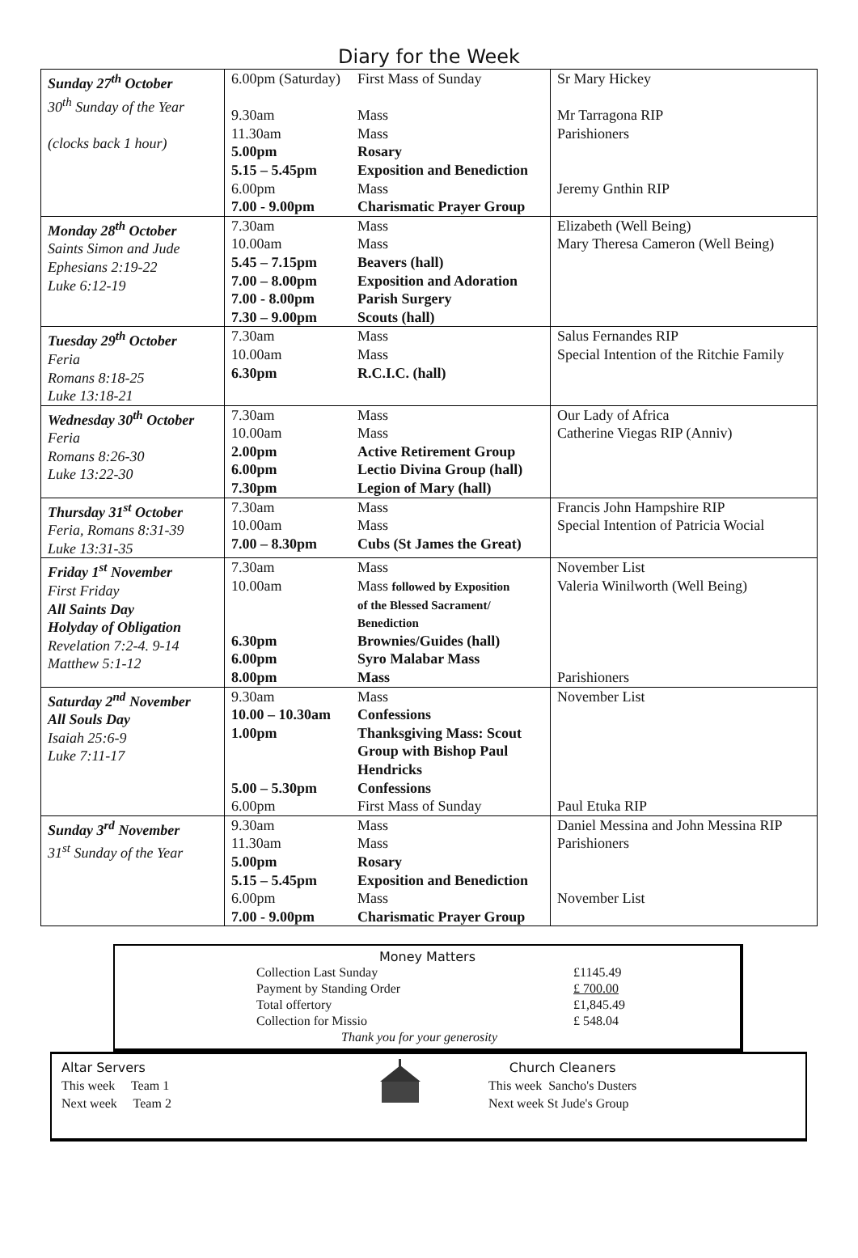Diary for the Week
| Sunday 27<sup>th</sup> October 30<sup>th</sup> Sunday of the Year (clocks back 1 hour) | 6.00pm (Saturday) 9.30am 11.30am 5.00pm 5.15 – 5.45pm 6.00pm 7.00 - 9.00pm | First Mass of Sunday Mass Mass Rosary Exposition and Benediction Mass Charismatic Prayer Group | Sr Mary Hickey Mr Tarragona RIP Parishioners Jeremy Gnthin RIP |
| Monday 28<sup>th</sup> October Saints Simon and Jude Ephesians 2:19-22 Luke 6:12-19 | 7.30am 10.00am 5.45 – 7.15pm 7.00 – 8.00pm 7.00 - 8.00pm 7.30 – 9.00pm | Mass Mass Beavers (hall) Exposition and Adoration Parish Surgery Scouts (hall) | Elizabeth (Well Being) Mary Theresa Cameron (Well Being) |
| Tuesday 29<sup>th</sup> October Feria Romans 8:18-25 Luke 13:18-21 | 7.30am 10.00am 6.30pm | Mass Mass R.C.I.C. (hall) | Salus Fernandes RIP Special Intention of the Ritchie Family |
| Wednesday 30<sup>th</sup> October Feria Romans 8:26-30 Luke 13:22-30 | 7.30am 10.00am 2.00pm 6.00pm 7.30pm | Mass Mass Active Retirement Group Lectio Divina Group (hall) Legion of Mary (hall) | Our Lady of Africa Catherine Viegas RIP (Anniv) |
| Thursday 31<sup>st</sup> October Feria, Romans 8:31-39 Luke 13:31-35 | 7.30am 10.00am 7.00 – 8.30pm | Mass Mass Cubs (St James the Great) | Francis John Hampshire RIP Special Intention of Patricia Wocial |
| Friday 1<sup>st</sup> November First Friday All Saints Day Holyday of Obligation Revelation 7:2-4. 9-14 Matthew 5:1-12 | 7.30am 10.00am 6.30pm 6.00pm 8.00pm | Mass Mass followed by Exposition of the Blessed Sacrament/ Benediction Brownies/Guides (hall) Syro Malabar Mass Mass | November List Valeria Winilworth (Well Being) Parishioners |
| Saturday 2<sup>nd</sup> November All Souls Day Isaiah 25:6-9 Luke 7:11-17 | 9.30am 10.00 – 10.30am 1.00pm 5.00 – 5.30pm 6.00pm | Mass Confessions Thanksgiving Mass: Scout Group with Bishop Paul Hendricks Confessions First Mass of Sunday | November List Paul Etuka RIP |
| Sunday 3<sup>rd</sup> November 31<sup>st</sup> Sunday of the Year | 9.30am 11.30am 5.00pm 5.15 – 5.45pm 6.00pm 7.00 - 9.00pm | Mass Mass Rosary Exposition and Benediction Mass Charismatic Prayer Group | Daniel Messina and John Messina RIP Parishioners November List |
Money Matters
| Collection Last Sunday | £1145.49 |
| Payment by Standing Order | £ 700.00 |
| Total offertory | £1,845.49 |
| Collection for Missio | £ 548.04 |
| Thank you for your generosity | |
Altar Servers
This week Team 1
Next week Team 2
Church Cleaners
This week Sancho's Dusters
Next week St Jude's Group